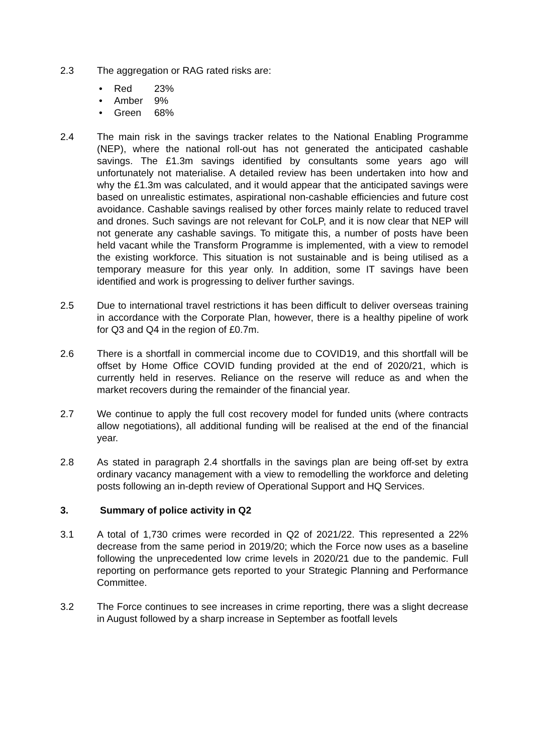2.3 The aggregation or RAG rated risks are:
• Red 23%
• Amber 9%
• Green 68%
2.4 The main risk in the savings tracker relates to the National Enabling Programme (NEP), where the national roll-out has not generated the anticipated cashable savings. The £1.3m savings identified by consultants some years ago will unfortunately not materialise. A detailed review has been undertaken into how and why the £1.3m was calculated, and it would appear that the anticipated savings were based on unrealistic estimates, aspirational non-cashable efficiencies and future cost avoidance. Cashable savings realised by other forces mainly relate to reduced travel and drones. Such savings are not relevant for CoLP, and it is now clear that NEP will not generate any cashable savings. To mitigate this, a number of posts have been held vacant while the Transform Programme is implemented, with a view to remodel the existing workforce. This situation is not sustainable and is being utilised as a temporary measure for this year only. In addition, some IT savings have been identified and work is progressing to deliver further savings.
2.5 Due to international travel restrictions it has been difficult to deliver overseas training in accordance with the Corporate Plan, however, there is a healthy pipeline of work for Q3 and Q4 in the region of £0.7m.
2.6 There is a shortfall in commercial income due to COVID19, and this shortfall will be offset by Home Office COVID funding provided at the end of 2020/21, which is currently held in reserves. Reliance on the reserve will reduce as and when the market recovers during the remainder of the financial year.
2.7 We continue to apply the full cost recovery model for funded units (where contracts allow negotiations), all additional funding will be realised at the end of the financial year.
2.8 As stated in paragraph 2.4 shortfalls in the savings plan are being off-set by extra ordinary vacancy management with a view to remodelling the workforce and deleting posts following an in-depth review of Operational Support and HQ Services.
3. Summary of police activity in Q2
3.1 A total of 1,730 crimes were recorded in Q2 of 2021/22. This represented a 22% decrease from the same period in 2019/20; which the Force now uses as a baseline following the unprecedented low crime levels in 2020/21 due to the pandemic. Full reporting on performance gets reported to your Strategic Planning and Performance Committee.
3.2 The Force continues to see increases in crime reporting, there was a slight decrease in August followed by a sharp increase in September as footfall levels